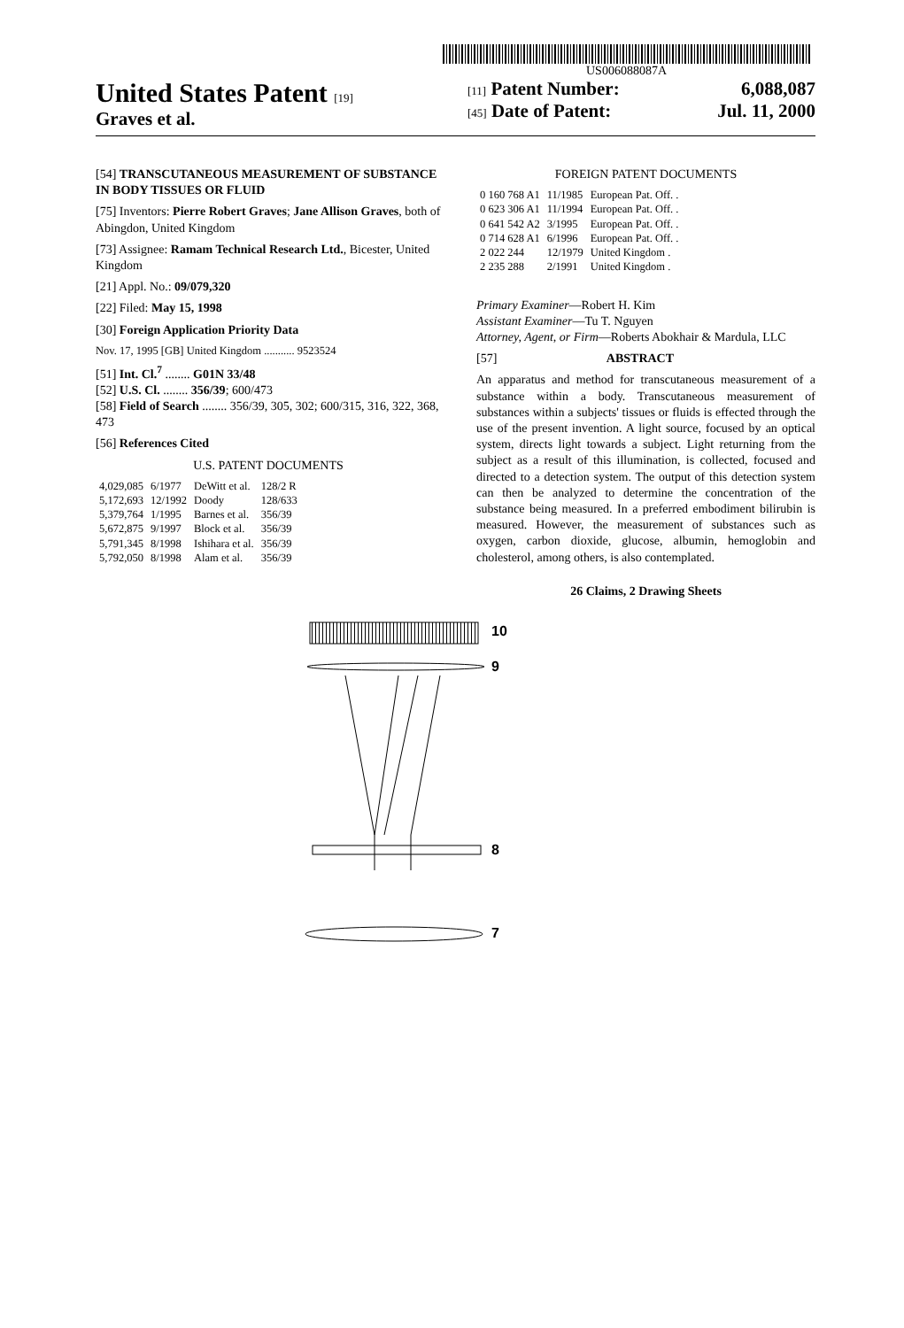US006088087A
United States Patent [19]
Graves et al.
[11] Patent Number: 6,088,087
[45] Date of Patent: Jul. 11, 2000
[54] TRANSCUTANEOUS MEASUREMENT OF SUBSTANCE IN BODY TISSUES OR FLUID
[75] Inventors: Pierre Robert Graves; Jane Allison Graves, both of Abingdon, United Kingdom
[73] Assignee: Ramam Technical Research Ltd., Bicester, United Kingdom
[21] Appl. No.: 09/079,320
[22] Filed: May 15, 1998
[30] Foreign Application Priority Data
Nov. 17, 1995 [GB] United Kingdom ........... 9523524
[51] Int. Cl.<sup>7</sup> ........ G01N 33/48
[52] U.S. Cl. ........ 356/39; 600/473
[58] Field of Search ........ 356/39, 305, 302; 600/315, 316, 322, 368, 473
[56] References Cited
U.S. PATENT DOCUMENTS
| 4,029,085 | 6/1977 | DeWitt et al. | 128/2 R |
| 5,172,693 | 12/1992 | Doody | 128/633 |
| 5,379,764 | 1/1995 | Barnes et al. | 356/39 |
| 5,672,875 | 9/1997 | Block et al. | 356/39 |
| 5,791,345 | 8/1998 | Ishihara et al. | 356/39 |
| 5,792,050 | 8/1998 | Alam et al. | 356/39 |
FOREIGN PATENT DOCUMENTS
| 0 160 768 A1 | 11/1985 | European Pat. Off. . |
| 0 623 306 A1 | 11/1994 | European Pat. Off. . |
| 0 641 542 A2 | 3/1995 | European Pat. Off. . |
| 0 714 628 A1 | 6/1996 | European Pat. Off. . |
| 2 022 244 | 12/1979 | United Kingdom . |
| 2 235 288 | 2/1991 | United Kingdom . |
Primary Examiner—Robert H. Kim
Assistant Examiner—Tu T. Nguyen
Attorney, Agent, or Firm—Roberts Abokhair & Mardula, LLC
[57] ABSTRACT
An apparatus and method for transcutaneous measurement of a substance within a body. Transcutaneous measurement of substances within a subjects' tissues or fluids is effected through the use of the present invention. A light source, focused by an optical system, directs light towards a subject. Light returning from the subject as a result of this illumination, is collected, focused and directed to a detection system. The output of this detection system can then be analyzed to determine the concentration of the substance being measured. In a preferred embodiment bilirubin is measured. However, the measurement of substances such as oxygen, carbon dioxide, glucose, albumin, hemoglobin and cholesterol, among others, is also contemplated.
26 Claims, 2 Drawing Sheets
10
9
8
7